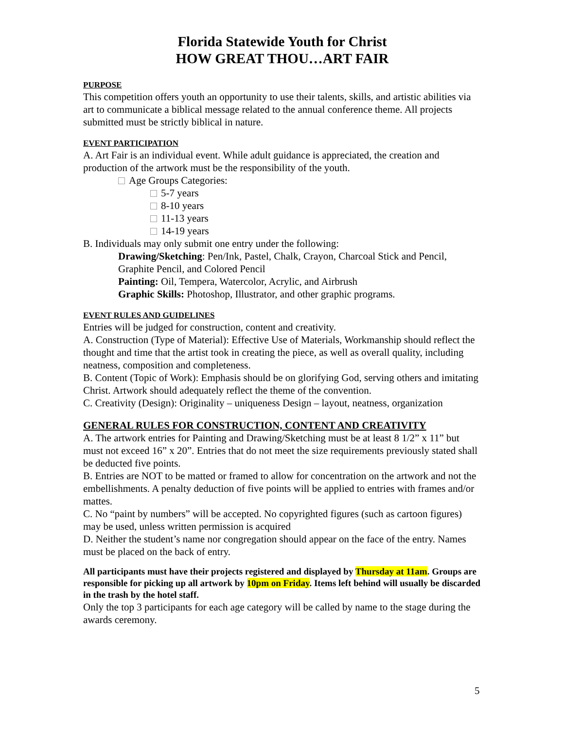Florida Statewide Youth for Christ
HOW GREAT THOU…ART FAIR
PURPOSE
This competition offers youth an opportunity to use their talents, skills, and artistic abilities via art to communicate a biblical message related to the annual conference theme. All projects submitted must be strictly biblical in nature.
EVENT PARTICIPATION
A. Art Fair is an individual event. While adult guidance is appreciated, the creation and production of the artwork must be the responsibility of the youth.
Age Groups Categories:
5-7 years
8-10 years
11-13 years
14-19 years
B. Individuals may only submit one entry under the following:
Drawing/Sketching: Pen/Ink, Pastel, Chalk, Crayon, Charcoal Stick and Pencil, Graphite Pencil, and Colored Pencil
Painting: Oil, Tempera, Watercolor, Acrylic, and Airbrush
Graphic Skills: Photoshop, Illustrator, and other graphic programs.
EVENT RULES AND GUIDELINES
Entries will be judged for construction, content and creativity.
A. Construction (Type of Material): Effective Use of Materials, Workmanship should reflect the thought and time that the artist took in creating the piece, as well as overall quality, including neatness, composition and completeness.
B. Content (Topic of Work): Emphasis should be on glorifying God, serving others and imitating Christ. Artwork should adequately reflect the theme of the convention.
C. Creativity (Design): Originality – uniqueness Design – layout, neatness, organization
GENERAL RULES FOR CONSTRUCTION, CONTENT AND CREATIVITY
A. The artwork entries for Painting and Drawing/Sketching must be at least 8 1/2” x 11” but must not exceed 16” x 20”. Entries that do not meet the size requirements previously stated shall be deducted five points.
B. Entries are NOT to be matted or framed to allow for concentration on the artwork and not the embellishments. A penalty deduction of five points will be applied to entries with frames and/or mattes.
C. No “paint by numbers” will be accepted. No copyrighted figures (such as cartoon figures) may be used, unless written permission is acquired
D. Neither the student’s name nor congregation should appear on the face of the entry. Names must be placed on the back of entry.
All participants must have their projects registered and displayed by Thursday at 11am. Groups are responsible for picking up all artwork by 10pm on Friday. Items left behind will usually be discarded in the trash by the hotel staff.
Only the top 3 participants for each age category will be called by name to the stage during the awards ceremony.
5